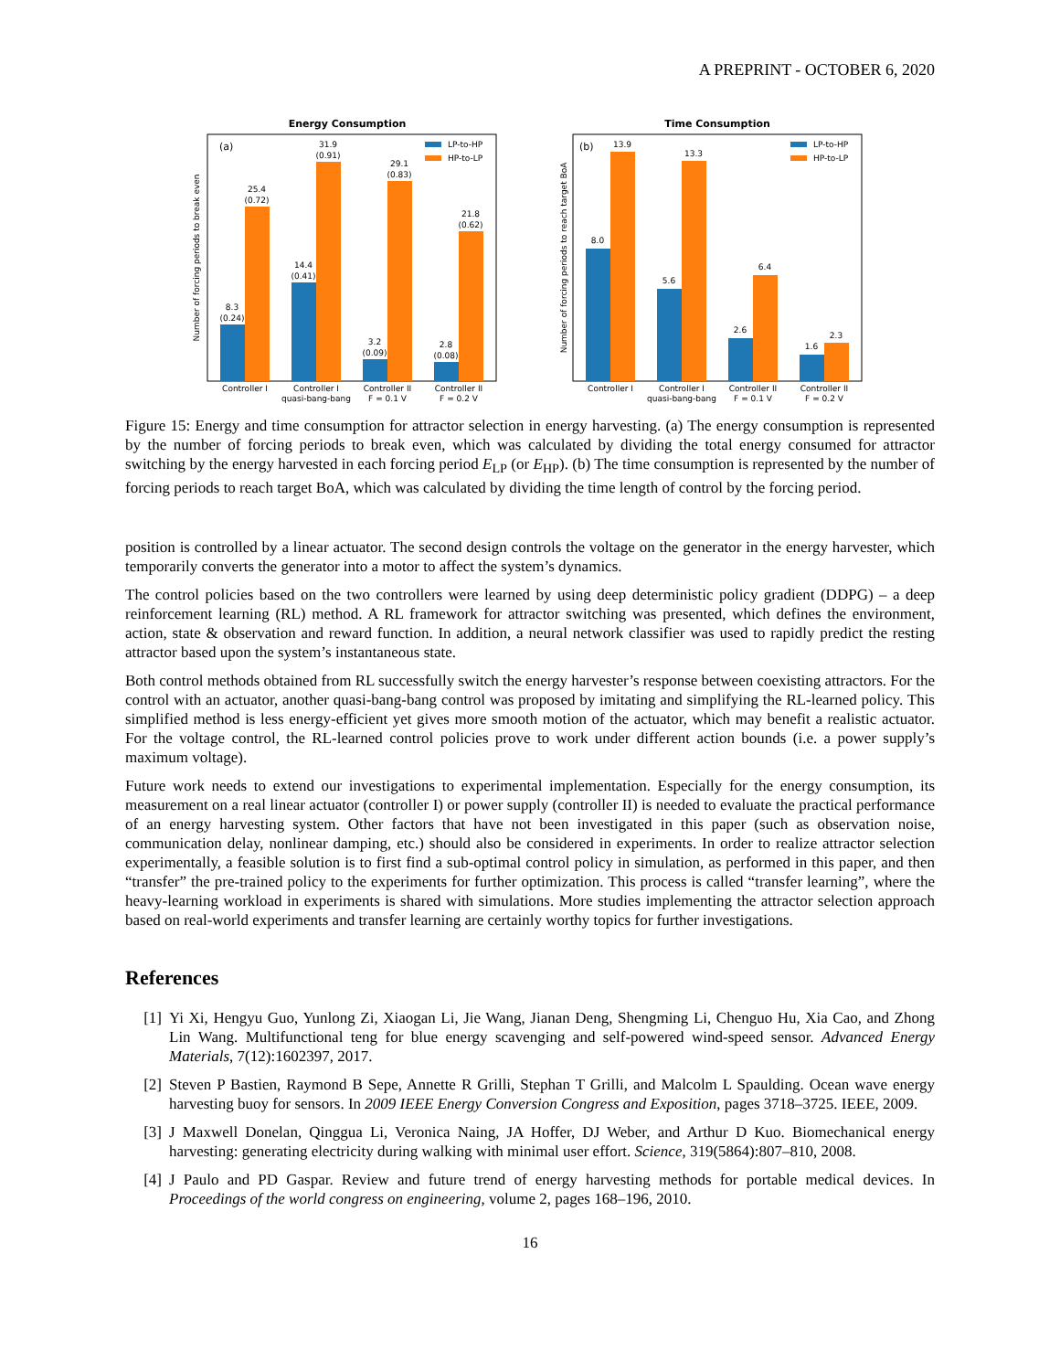A PREPRINT - OCTOBER 6, 2020
Energy Consumption
(a)
Number of forcing periods to break even
8.3
(0.24)
25.4
(0.72)
14.4
(0.41)
31.9
(0.91)
3.2
(0.09)
29.1
(0.83)
2.8
(0.08)
21.8
(0.62)
LP-to-HP
HP-to-LP
Controller I
Controller I
quasi-bang-bang
Controller II
F = 0.1 V
Controller II
F = 0.2 V
Time Consumption
(b)
Number of forcing periods to reach target BoA
8.0
13.9
5.6
13.3
2.6
6.4
1.6
2.3
LP-to-HP
HP-to-LP
Controller I
Controller I
quasi-bang-bang
Controller II
F = 0.1 V
Controller II
F = 0.2 V
Figure 15: Energy and time consumption for attractor selection in energy harvesting. (a) The energy consumption is represented by the number of forcing periods to break even, which was calculated by dividing the total energy consumed for attractor switching by the energy harvested in each forcing period E<sub>LP</sub> (or E<sub>HP</sub>). (b) The time consumption is represented by the number of forcing periods to reach target BoA, which was calculated by dividing the time length of control by the forcing period.
position is controlled by a linear actuator. The second design controls the voltage on the generator in the energy harvester, which temporarily converts the generator into a motor to affect the system’s dynamics.
The control policies based on the two controllers were learned by using deep deterministic policy gradient (DDPG) – a deep reinforcement learning (RL) method. A RL framework for attractor switching was presented, which defines the environment, action, state & observation and reward function. In addition, a neural network classifier was used to rapidly predict the resting attractor based upon the system’s instantaneous state.
Both control methods obtained from RL successfully switch the energy harvester’s response between coexisting attractors. For the control with an actuator, another quasi-bang-bang control was proposed by imitating and simplifying the RL-learned policy. This simplified method is less energy-efficient yet gives more smooth motion of the actuator, which may benefit a realistic actuator. For the voltage control, the RL-learned control policies prove to work under different action bounds (i.e. a power supply’s maximum voltage).
Future work needs to extend our investigations to experimental implementation. Especially for the energy consumption, its measurement on a real linear actuator (controller I) or power supply (controller II) is needed to evaluate the practical performance of an energy harvesting system. Other factors that have not been investigated in this paper (such as observation noise, communication delay, nonlinear damping, etc.) should also be considered in experiments. In order to realize attractor selection experimentally, a feasible solution is to first find a sub-optimal control policy in simulation, as performed in this paper, and then “transfer” the pre-trained policy to the experiments for further optimization. This process is called “transfer learning”, where the heavy-learning workload in experiments is shared with simulations. More studies implementing the attractor selection approach based on real-world experiments and transfer learning are certainly worthy topics for further investigations.
References
[1] Yi Xi, Hengyu Guo, Yunlong Zi, Xiaogan Li, Jie Wang, Jianan Deng, Shengming Li, Chenguo Hu, Xia Cao, and Zhong Lin Wang. Multifunctional teng for blue energy scavenging and self-powered wind-speed sensor. Advanced Energy Materials, 7(12):1602397, 2017.
[2] Steven P Bastien, Raymond B Sepe, Annette R Grilli, Stephan T Grilli, and Malcolm L Spaulding. Ocean wave energy harvesting buoy for sensors. In 2009 IEEE Energy Conversion Congress and Exposition, pages 3718–3725. IEEE, 2009.
[3] J Maxwell Donelan, Qinggua Li, Veronica Naing, JA Hoffer, DJ Weber, and Arthur D Kuo. Biomechanical energy harvesting: generating electricity during walking with minimal user effort. Science, 319(5864):807–810, 2008.
[4] J Paulo and PD Gaspar. Review and future trend of energy harvesting methods for portable medical devices. In Proceedings of the world congress on engineering, volume 2, pages 168–196, 2010.
16